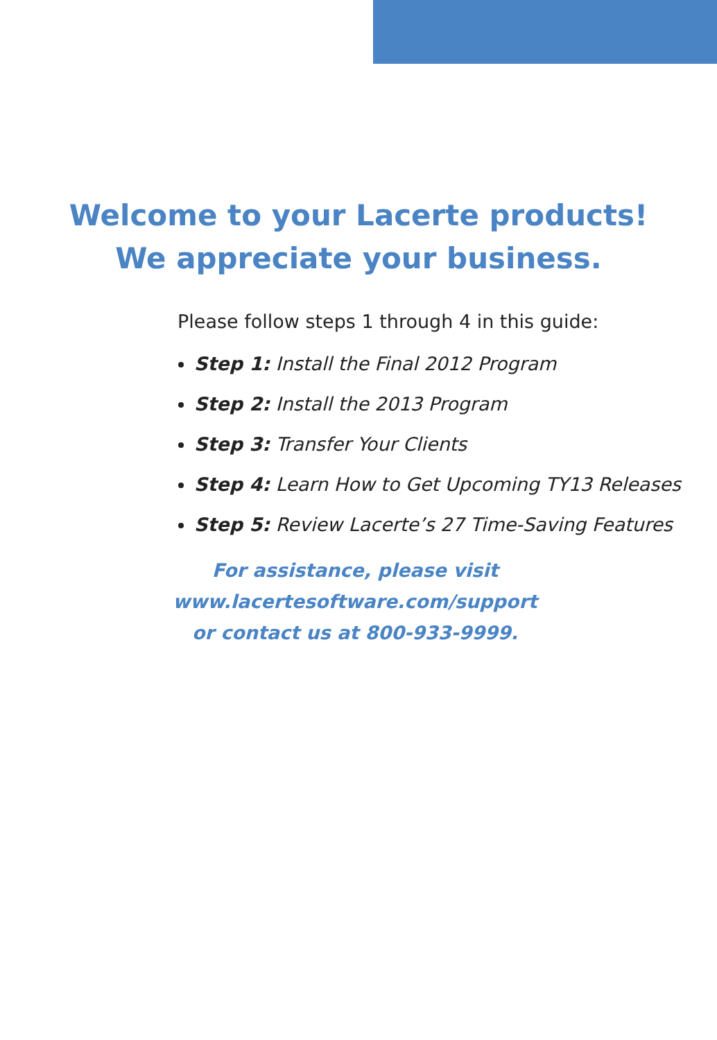Welcome to your Lacerte products!
We appreciate your business.
Please follow steps 1 through 4 in this guide:
Step 1: Install the Final 2012 Program
Step 2: Install the 2013 Program
Step 3: Transfer Your Clients
Step 4: Learn How to Get Upcoming TY13 Releases
Step 5: Review Lacerte’s 27 Time-Saving Features
For assistance, please visit
www.lacertesoftware.com/support
or contact us at 800-933-9999.